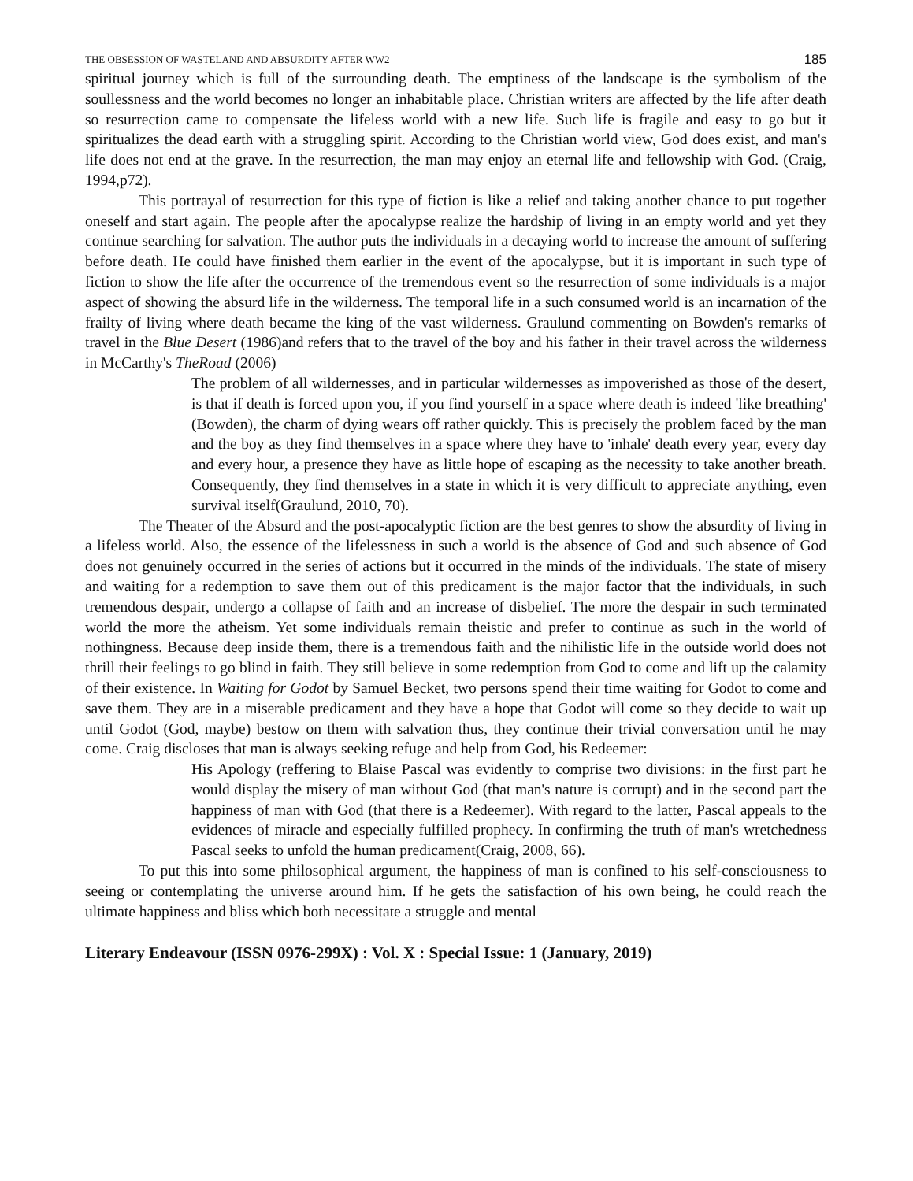THE OBSESSION OF WASTELAND AND ABSURDITY AFTER WW2 185
spiritual journey which is full of the surrounding death. The emptiness of the landscape is the symbolism of the soullessness and the world becomes no longer an inhabitable place. Christian writers are affected by the life after death so resurrection came to compensate the lifeless world with a new life. Such life is fragile and easy to go but it spiritualizes the dead earth with a struggling spirit. According to the Christian world view, God does exist, and man's life does not end at the grave. In the resurrection, the man may enjoy an eternal life and fellowship with God. (Craig, 1994,p72).
This portrayal of resurrection for this type of fiction is like a relief and taking another chance to put together oneself and start again. The people after the apocalypse realize the hardship of living in an empty world and yet they continue searching for salvation. The author puts the individuals in a decaying world to increase the amount of suffering before death. He could have finished them earlier in the event of the apocalypse, but it is important in such type of fiction to show the life after the occurrence of the tremendous event so the resurrection of some individuals is a major aspect of showing the absurd life in the wilderness. The temporal life in a such consumed world is an incarnation of the frailty of living where death became the king of the vast wilderness. Graulund commenting on Bowden's remarks of travel in the Blue Desert (1986)and refers that to the travel of the boy and his father in their travel across the wilderness in McCarthy's TheRoad (2006)
The problem of all wildernesses, and in particular wildernesses as impoverished as those of the desert, is that if death is forced upon you, if you find yourself in a space where death is indeed 'like breathing' (Bowden), the charm of dying wears off rather quickly. This is precisely the problem faced by the man and the boy as they find themselves in a space where they have to 'inhale' death every year, every day and every hour, a presence they have as little hope of escaping as the necessity to take another breath. Consequently, they find themselves in a state in which it is very difficult to appreciate anything, even survival itself(Graulund, 2010, 70).
The Theater of the Absurd and the post-apocalyptic fiction are the best genres to show the absurdity of living in a lifeless world. Also, the essence of the lifelessness in such a world is the absence of God and such absence of God does not genuinely occurred in the series of actions but it occurred in the minds of the individuals. The state of misery and waiting for a redemption to save them out of this predicament is the major factor that the individuals, in such tremendous despair, undergo a collapse of faith and an increase of disbelief. The more the despair in such terminated world the more the atheism. Yet some individuals remain theistic and prefer to continue as such in the world of nothingness. Because deep inside them, there is a tremendous faith and the nihilistic life in the outside world does not thrill their feelings to go blind in faith. They still believe in some redemption from God to come and lift up the calamity of their existence. In Waiting for Godot by Samuel Becket, two persons spend their time waiting for Godot to come and save them. They are in a miserable predicament and they have a hope that Godot will come so they decide to wait up until Godot (God, maybe) bestow on them with salvation thus, they continue their trivial conversation until he may come. Craig discloses that man is always seeking refuge and help from God, his Redeemer:
His Apology (reffering to Blaise Pascal was evidently to comprise two divisions: in the first part he would display the misery of man without God (that man's nature is corrupt) and in the second part the happiness of man with God (that there is a Redeemer). With regard to the latter, Pascal appeals to the evidences of miracle and especially fulfilled prophecy. In confirming the truth of man's wretchedness Pascal seeks to unfold the human predicament(Craig, 2008, 66).
To put this into some philosophical argument, the happiness of man is confined to his self-consciousness to seeing or contemplating the universe around him. If he gets the satisfaction of his own being, he could reach the ultimate happiness and bliss which both necessitate a struggle and mental
Literary Endeavour (ISSN 0976-299X) : Vol. X : Special Issue: 1 (January, 2019)